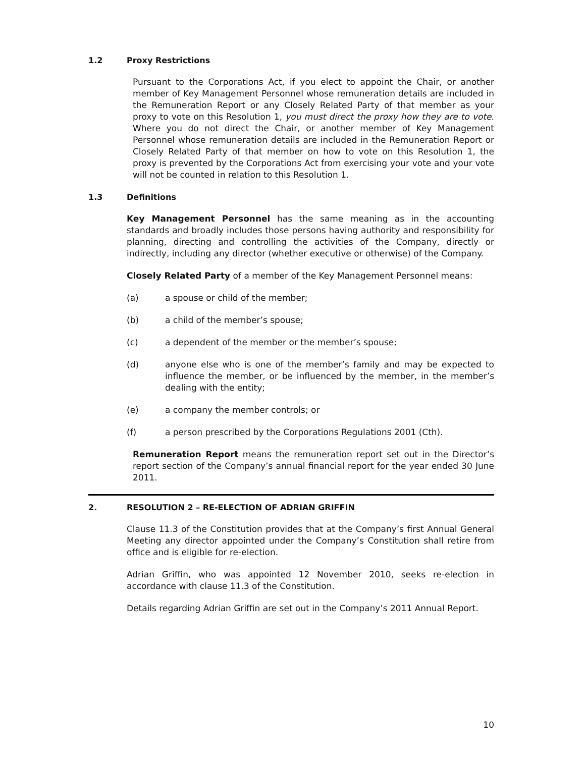1.2 Proxy Restrictions
Pursuant to the Corporations Act, if you elect to appoint the Chair, or another member of Key Management Personnel whose remuneration details are included in the Remuneration Report or any Closely Related Party of that member as your proxy to vote on this Resolution 1, you must direct the proxy how they are to vote. Where you do not direct the Chair, or another member of Key Management Personnel whose remuneration details are included in the Remuneration Report or Closely Related Party of that member on how to vote on this Resolution 1, the proxy is prevented by the Corporations Act from exercising your vote and your vote will not be counted in relation to this Resolution 1.
1.3 Definitions
Key Management Personnel has the same meaning as in the accounting standards and broadly includes those persons having authority and responsibility for planning, directing and controlling the activities of the Company, directly or indirectly, including any director (whether executive or otherwise) of the Company.
Closely Related Party of a member of the Key Management Personnel means:
(a) a spouse or child of the member;
(b) a child of the member’s spouse;
(c) a dependent of the member or the member’s spouse;
(d) anyone else who is one of the member’s family and may be expected to influence the member, or be influenced by the member, in the member’s dealing with the entity;
(e) a company the member controls; or
(f) a person prescribed by the Corporations Regulations 2001 (Cth).
Remuneration Report means the remuneration report set out in the Director’s report section of the Company’s annual financial report for the year ended 30 June 2011.
2. RESOLUTION 2 – RE-ELECTION OF ADRIAN GRIFFIN
Clause 11.3 of the Constitution provides that at the Company’s first Annual General Meeting any director appointed under the Company’s Constitution shall retire from office and is eligible for re-election.
Adrian Griffin, who was appointed 12 November 2010, seeks re-election in accordance with clause 11.3 of the Constitution.
Details regarding Adrian Griffin are set out in the Company’s 2011 Annual Report.
10